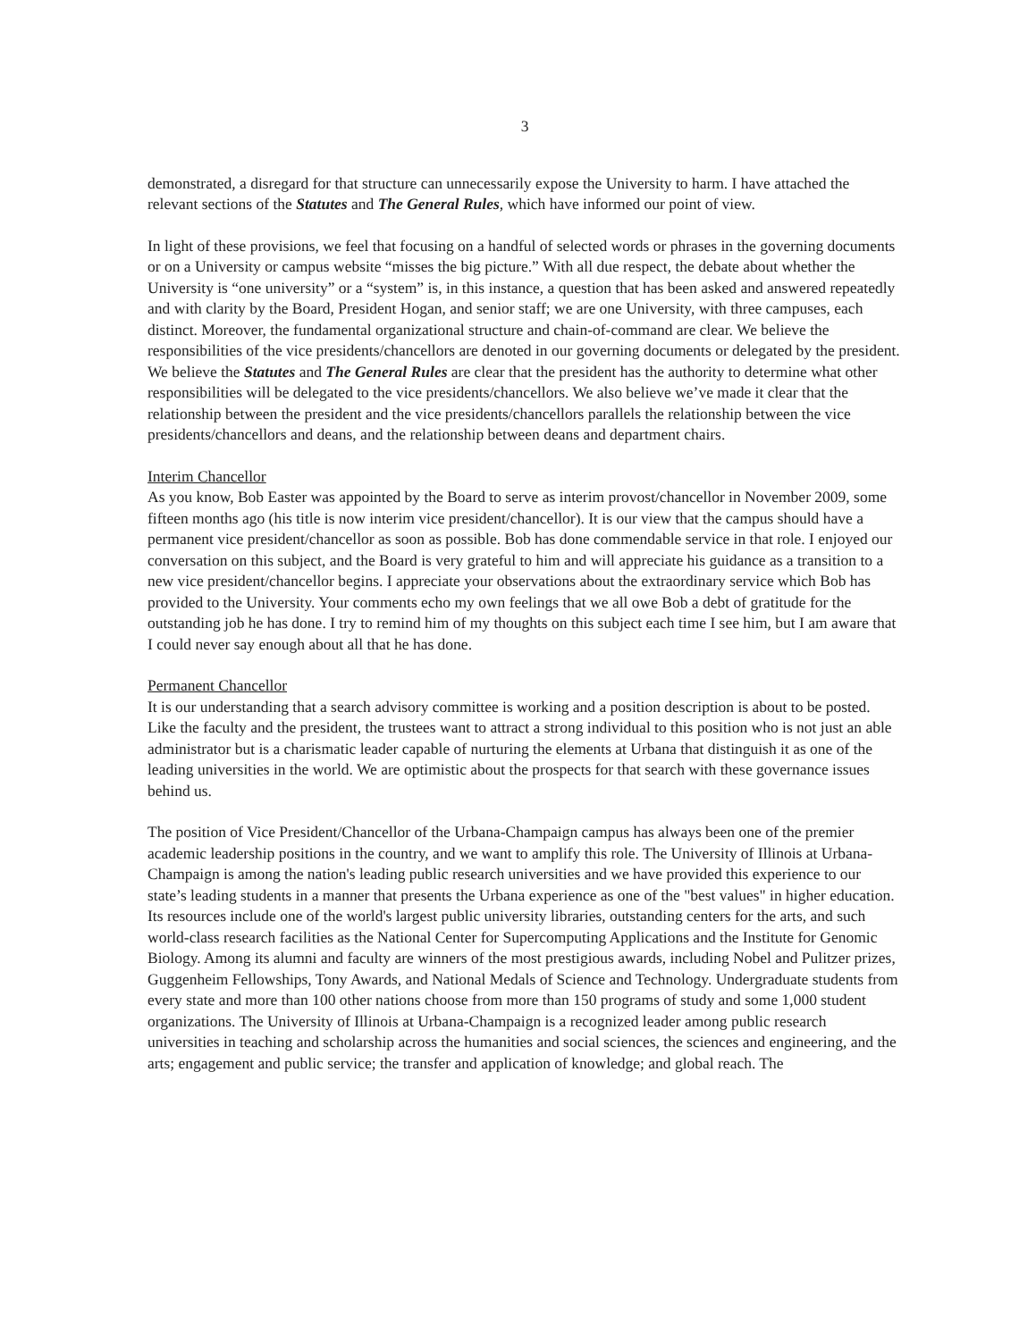3
demonstrated, a disregard for that structure can unnecessarily expose the University to harm. I have attached the relevant sections of the Statutes and The General Rules, which have informed our point of view.
In light of these provisions, we feel that focusing on a handful of selected words or phrases in the governing documents or on a University or campus website “misses the big picture.” With all due respect, the debate about whether the University is “one university” or a “system” is, in this instance, a question that has been asked and answered repeatedly and with clarity by the Board, President Hogan, and senior staff; we are one University, with three campuses, each distinct. Moreover, the fundamental organizational structure and chain-of-command are clear. We believe the responsibilities of the vice presidents/chancellors are denoted in our governing documents or delegated by the president. We believe the Statutes and The General Rules are clear that the president has the authority to determine what other responsibilities will be delegated to the vice presidents/chancellors. We also believe we’ve made it clear that the relationship between the president and the vice presidents/chancellors parallels the relationship between the vice presidents/chancellors and deans, and the relationship between deans and department chairs.
Interim Chancellor
As you know, Bob Easter was appointed by the Board to serve as interim provost/chancellor in November 2009, some fifteen months ago (his title is now interim vice president/chancellor). It is our view that the campus should have a permanent vice president/chancellor as soon as possible. Bob has done commendable service in that role. I enjoyed our conversation on this subject, and the Board is very grateful to him and will appreciate his guidance as a transition to a new vice president/chancellor begins. I appreciate your observations about the extraordinary service which Bob has provided to the University. Your comments echo my own feelings that we all owe Bob a debt of gratitude for the outstanding job he has done. I try to remind him of my thoughts on this subject each time I see him, but I am aware that I could never say enough about all that he has done.
Permanent Chancellor
It is our understanding that a search advisory committee is working and a position description is about to be posted. Like the faculty and the president, the trustees want to attract a strong individual to this position who is not just an able administrator but is a charismatic leader capable of nurturing the elements at Urbana that distinguish it as one of the leading universities in the world. We are optimistic about the prospects for that search with these governance issues behind us.
The position of Vice President/Chancellor of the Urbana-Champaign campus has always been one of the premier academic leadership positions in the country, and we want to amplify this role. The University of Illinois at Urbana-Champaign is among the nation's leading public research universities and we have provided this experience to our state’s leading students in a manner that presents the Urbana experience as one of the "best values" in higher education. Its resources include one of the world's largest public university libraries, outstanding centers for the arts, and such world-class research facilities as the National Center for Supercomputing Applications and the Institute for Genomic Biology. Among its alumni and faculty are winners of the most prestigious awards, including Nobel and Pulitzer prizes, Guggenheim Fellowships, Tony Awards, and National Medals of Science and Technology. Undergraduate students from every state and more than 100 other nations choose from more than 150 programs of study and some 1,000 student organizations. The University of Illinois at Urbana-Champaign is a recognized leader among public research universities in teaching and scholarship across the humanities and social sciences, the sciences and engineering, and the arts; engagement and public service; the transfer and application of knowledge; and global reach. The